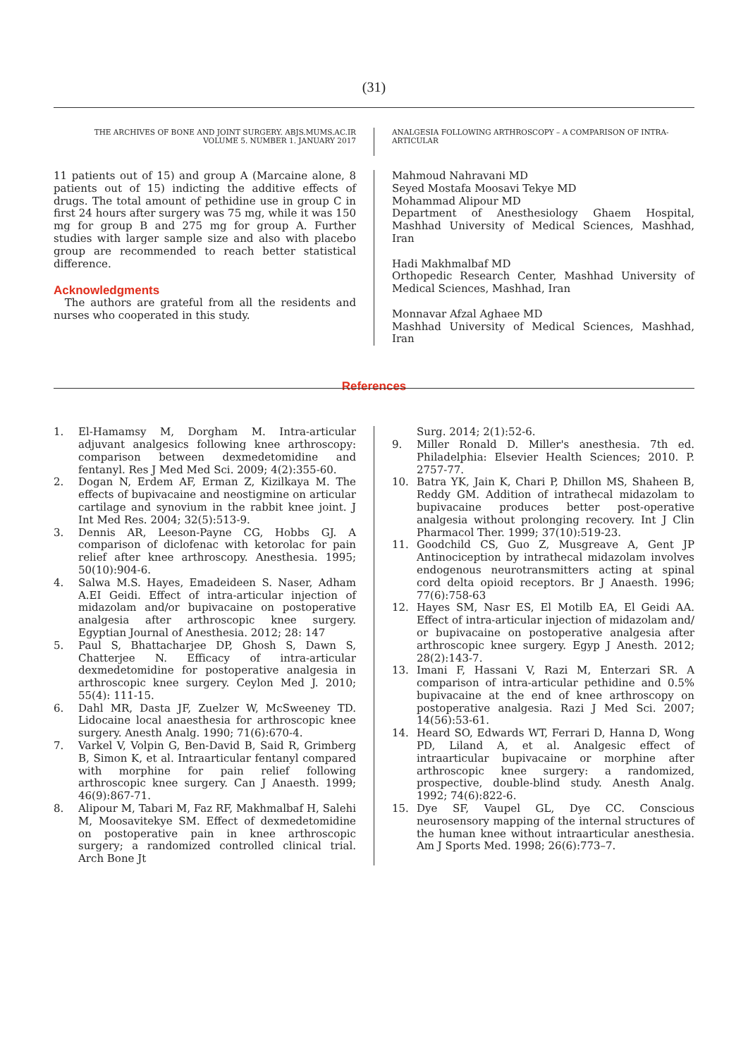(31)
THE ARCHIVES OF BONE AND JOINT SURGERY. ABJS.MUMS.AC.IR
VOLUME 5. NUMBER 1. JANUARY 2017
ANALGESIA FOLLOWING ARTHROSCOPY – A COMPARISON OF INTRA-ARTICULAR
11 patients out of 15) and group A (Marcaine alone, 8 patients out of 15) indicting the additive effects of drugs. The total amount of pethidine use in group C in first 24 hours after surgery was 75 mg, while it was 150 mg for group B and 275 mg for group A. Further studies with larger sample size and also with placebo group are recommended to reach better statistical difference.
Acknowledgments
The authors are grateful from all the residents and nurses who cooperated in this study.
Mahmoud Nahravani MD
Seyed Mostafa Moosavi Tekye MD
Mohammad Alipour MD
Department of Anesthesiology Ghaem Hospital, Mashhad University of Medical Sciences, Mashhad, Iran
Hadi Makhmalbaf MD
Orthopedic Research Center, Mashhad University of Medical Sciences, Mashhad, Iran
Monnavar Afzal Aghaee MD
Mashhad University of Medical Sciences, Mashhad, Iran
References
1. El-Hamamsy M, Dorgham M. Intra-articular adjuvant analgesics following knee arthroscopy: comparison between dexmedetomidine and fentanyl. Res J Med Med Sci. 2009; 4(2):355-60.
2. Dogan N, Erdem AF, Erman Z, Kizilkaya M. The effects of bupivacaine and neostigmine on articular cartilage and synovium in the rabbit knee joint. J Int Med Res. 2004; 32(5):513-9.
3. Dennis AR, Leeson-Payne CG, Hobbs GJ. A comparison of diclofenac with ketorolac for pain relief after knee arthroscopy. Anesthesia. 1995; 50(10):904-6.
4. Salwa M.S. Hayes, Emadeideen S. Naser, Adham A.EI Geidi. Effect of intra-articular injection of midazolam and/or bupivacaine on postoperative analgesia after arthroscopic knee surgery. Egyptian Journal of Anesthesia. 2012; 28: 147
5. Paul S, Bhattacharjee DP, Ghosh S, Dawn S, Chatterjee N. Efficacy of intra-articular dexmedetomidine for postoperative analgesia in arthroscopic knee surgery. Ceylon Med J. 2010; 55(4): 111-15.
6. Dahl MR, Dasta JF, Zuelzer W, McSweeney TD. Lidocaine local anaesthesia for arthroscopic knee surgery. Anesth Analg. 1990; 71(6):670-4.
7. Varkel V, Volpin G, Ben-David B, Said R, Grimberg B, Simon K, et al. Intraarticular fentanyl compared with morphine for pain relief following arthroscopic knee surgery. Can J Anaesth. 1999; 46(9):867-71.
8. Alipour M, Tabari M, Faz RF, Makhmalbaf H, Salehi M, Moosavitekye SM. Effect of dexmedetomidine on postoperative pain in knee arthroscopic surgery; a randomized controlled clinical trial. Arch Bone Jt
Surg. 2014; 2(1):52-6.
9. Miller Ronald D. Miller's anesthesia. 7th ed. Philadelphia: Elsevier Health Sciences; 2010. P. 2757-77.
10. Batra YK, Jain K, Chari P, Dhillon MS, Shaheen B, Reddy GM. Addition of intrathecal midazolam to bupivacaine produces better post-operative analgesia without prolonging recovery. Int J Clin Pharmacol Ther. 1999; 37(10):519-23.
11. Goodchild CS, Guo Z, Musgreave A, Gent JP Antinociception by intrathecal midazolam involves endogenous neurotransmitters acting at spinal cord delta opioid receptors. Br J Anaesth. 1996; 77(6):758-63
12. Hayes SM, Nasr ES, El Motilb EA, El Geidi AA. Effect of intra-articular injection of midazolam and/ or bupivacaine on postoperative analgesia after arthroscopic knee surgery. Egyp J Anesth. 2012; 28(2):143-7.
13. Imani F, Hassani V, Razi M, Enterzari SR. A comparison of intra-articular pethidine and 0.5% bupivacaine at the end of knee arthroscopy on postoperative analgesia. Razi J Med Sci. 2007; 14(56):53-61.
14. Heard SO, Edwards WT, Ferrari D, Hanna D, Wong PD, Liland A, et al. Analgesic effect of intraarticular bupivacaine or morphine after arthroscopic knee surgery: a randomized, prospective, double-blind study. Anesth Analg. 1992; 74(6):822-6.
15. Dye SF, Vaupel GL, Dye CC. Conscious neurosensory mapping of the internal structures of the human knee without intraarticular anesthesia. Am J Sports Med. 1998; 26(6):773–7.